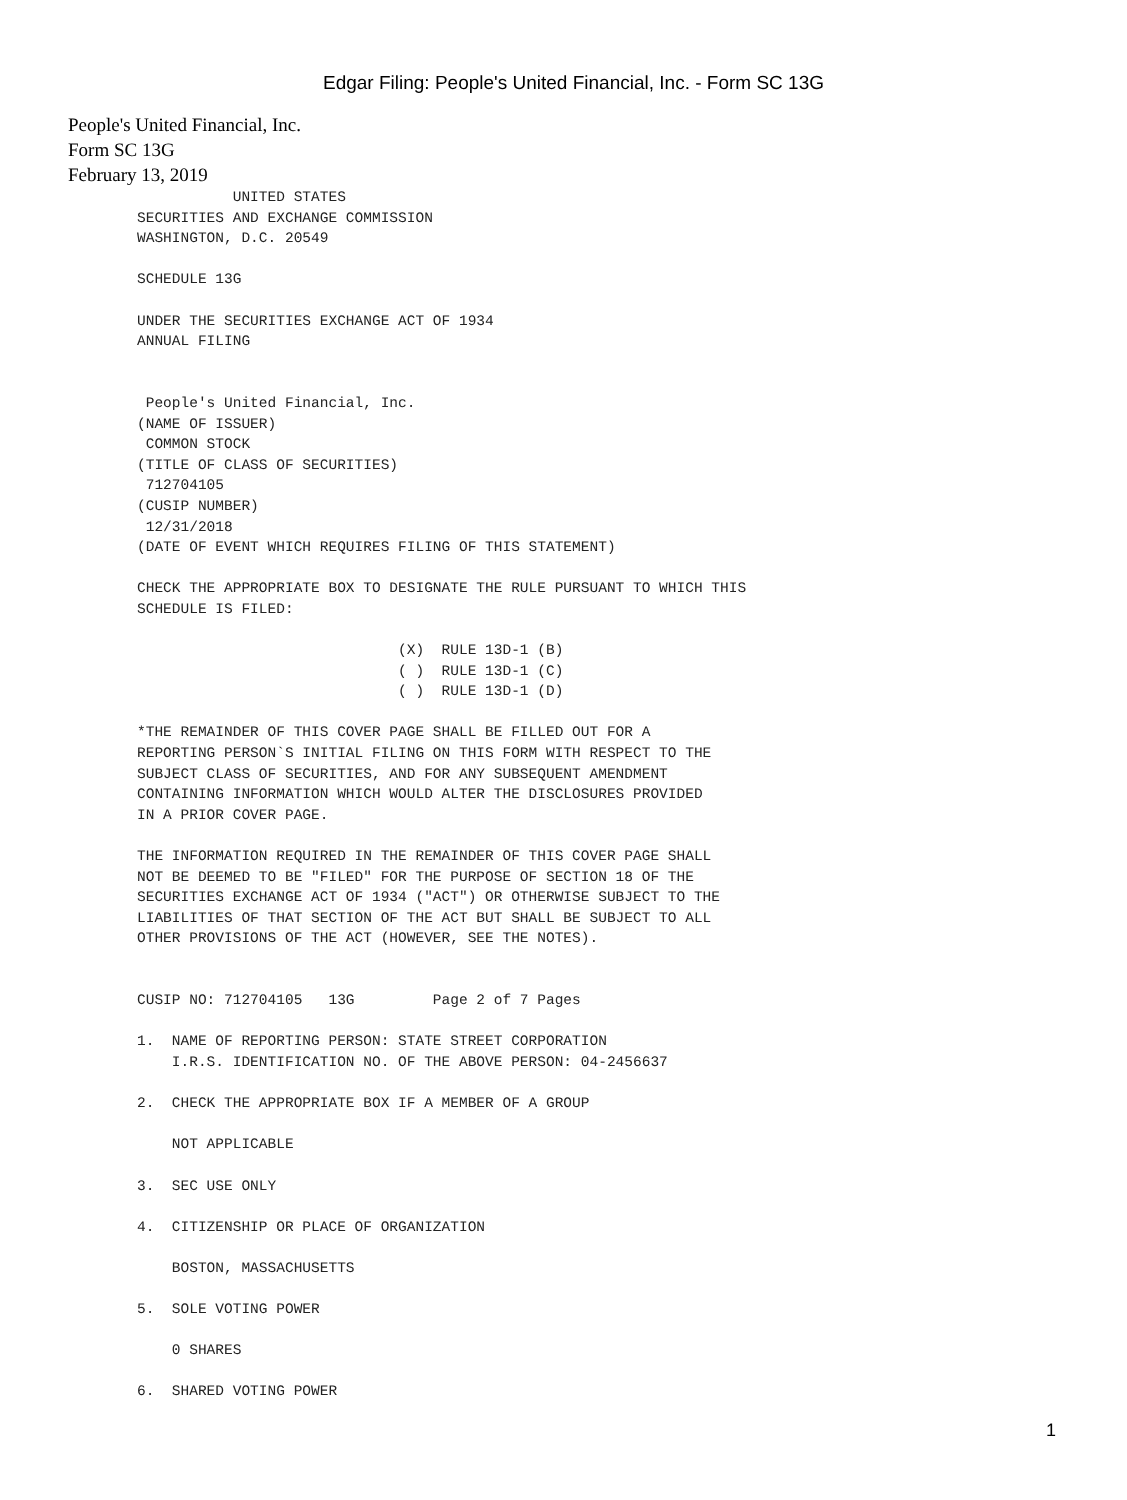Edgar Filing: People's United Financial, Inc. - Form SC 13G
People's United Financial, Inc.
Form SC 13G
February 13, 2019
           UNITED STATES
SECURITIES AND EXCHANGE COMMISSION
WASHINGTON, D.C. 20549

SCHEDULE 13G

UNDER THE SECURITIES EXCHANGE ACT OF 1934
ANNUAL FILING


 People's United Financial, Inc.
(NAME OF ISSUER)
 COMMON STOCK
(TITLE OF CLASS OF SECURITIES)
 712704105
(CUSIP NUMBER)
 12/31/2018
(DATE OF EVENT WHICH REQUIRES FILING OF THIS STATEMENT)

CHECK THE APPROPRIATE BOX TO DESIGNATE THE RULE PURSUANT TO WHICH THIS
SCHEDULE IS FILED:

                              (X)  RULE 13D-1 (B)
                              ( )  RULE 13D-1 (C)
                              ( )  RULE 13D-1 (D)

*THE REMAINDER OF THIS COVER PAGE SHALL BE FILLED OUT FOR A
REPORTING PERSON`S INITIAL FILING ON THIS FORM WITH RESPECT TO THE
SUBJECT CLASS OF SECURITIES, AND FOR ANY SUBSEQUENT AMENDMENT
CONTAINING INFORMATION WHICH WOULD ALTER THE DISCLOSURES PROVIDED
IN A PRIOR COVER PAGE.

THE INFORMATION REQUIRED IN THE REMAINDER OF THIS COVER PAGE SHALL
NOT BE DEEMED TO BE "FILED" FOR THE PURPOSE OF SECTION 18 OF THE
SECURITIES EXCHANGE ACT OF 1934 ("ACT") OR OTHERWISE SUBJECT TO THE
LIABILITIES OF THAT SECTION OF THE ACT BUT SHALL BE SUBJECT TO ALL
OTHER PROVISIONS OF THE ACT (HOWEVER, SEE THE NOTES).


CUSIP NO: 712704105   13G         Page 2 of 7 Pages

1.  NAME OF REPORTING PERSON: STATE STREET CORPORATION
    I.R.S. IDENTIFICATION NO. OF THE ABOVE PERSON: 04-2456637

2.  CHECK THE APPROPRIATE BOX IF A MEMBER OF A GROUP

    NOT APPLICABLE

3.  SEC USE ONLY

4.  CITIZENSHIP OR PLACE OF ORGANIZATION

    BOSTON, MASSACHUSETTS

5.  SOLE VOTING POWER

    0 SHARES

6.  SHARED VOTING POWER
1